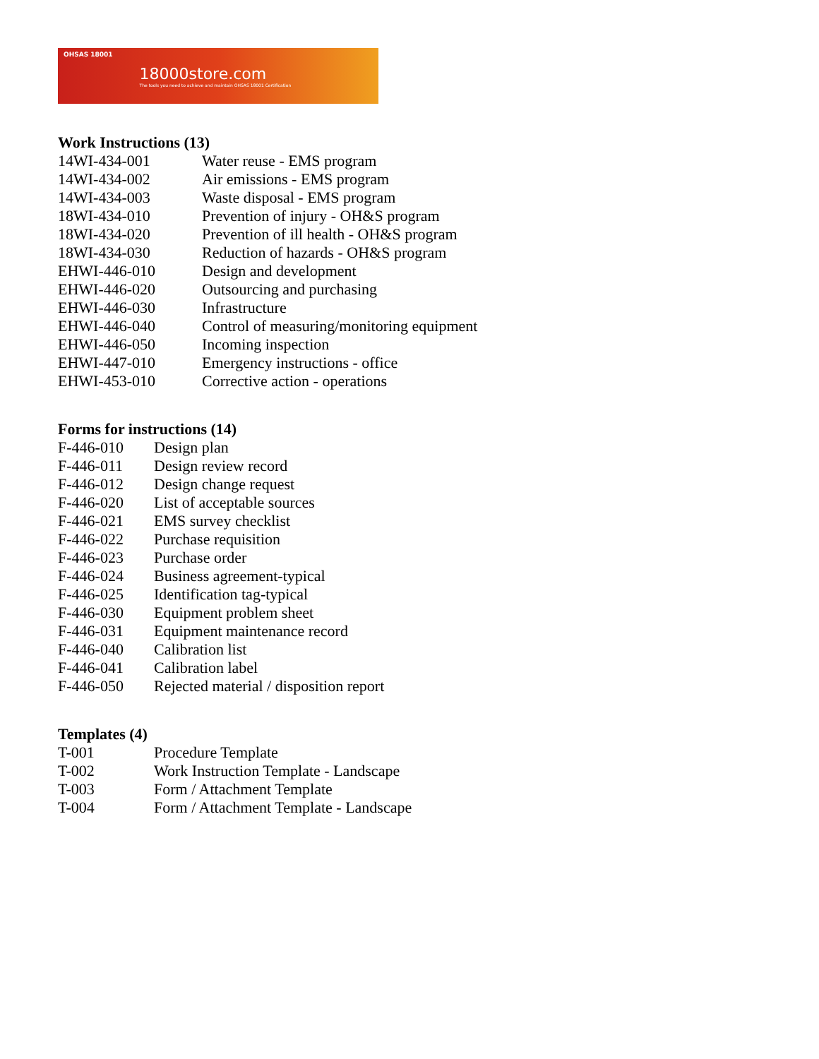OHSAS 18001 18000store.com
The tools you need to achieve and maintain OHSAS 18001 Certification
Work Instructions (13)
| 14WI-434-001 | Water reuse - EMS program |
| 14WI-434-002 | Air emissions - EMS program |
| 14WI-434-003 | Waste disposal - EMS program |
| 18WI-434-010 | Prevention of injury - OH&S program |
| 18WI-434-020 | Prevention of ill health - OH&S program |
| 18WI-434-030 | Reduction of hazards - OH&S program |
| EHWI-446-010 | Design and development |
| EHWI-446-020 | Outsourcing and purchasing |
| EHWI-446-030 | Infrastructure |
| EHWI-446-040 | Control of measuring/monitoring equipment |
| EHWI-446-050 | Incoming inspection |
| EHWI-447-010 | Emergency instructions - office |
| EHWI-453-010 | Corrective action - operations |
Forms for instructions (14)
| F-446-010 | Design plan |
| F-446-011 | Design review record |
| F-446-012 | Design change request |
| F-446-020 | List of acceptable sources |
| F-446-021 | EMS survey checklist |
| F-446-022 | Purchase requisition |
| F-446-023 | Purchase order |
| F-446-024 | Business agreement-typical |
| F-446-025 | Identification tag-typical |
| F-446-030 | Equipment problem sheet |
| F-446-031 | Equipment maintenance record |
| F-446-040 | Calibration list |
| F-446-041 | Calibration label |
| F-446-050 | Rejected material / disposition report |
Templates (4)
| T-001 | Procedure Template |
| T-002 | Work Instruction Template - Landscape |
| T-003 | Form / Attachment Template |
| T-004 | Form / Attachment Template - Landscape |